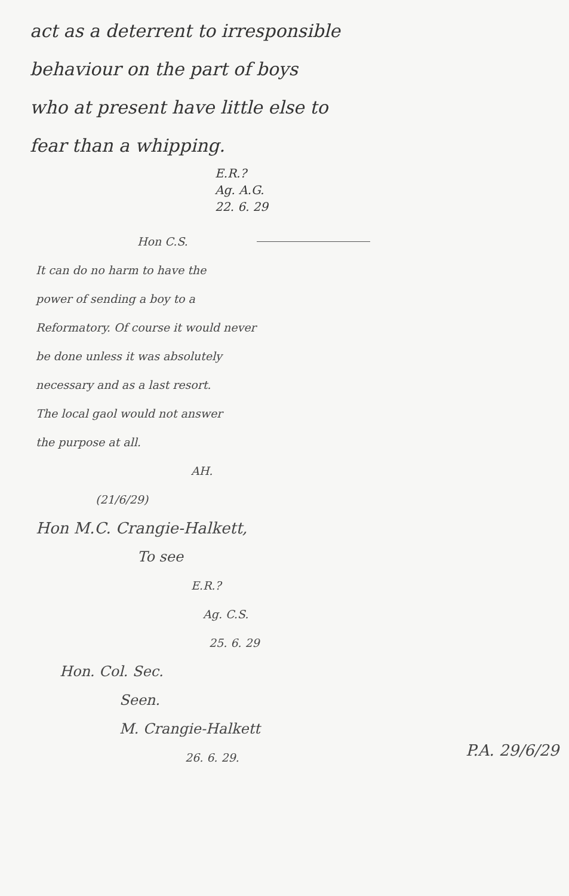act as a deterrent to irresponsible
behaviour on the part of boys
who at present have little else to
fear than a whipping.
E.R.?
Ag. A.G.
22. 6. 29
Hon C.S.
It can do no harm to have the
power of sending a boy to a
Reformatory. Of course it would never
be done unless it was absolutely
necessary and as a last resort.
The local gaol would not answer
the purpose at all.
AH.
(21/6/29)
Hon M.C. Crangie-Halkett,
To see
E.R.?
Ag. C.S.
25. 6. 29
Hon. Col. Sec.
Seen.
M. Crangie-Halkett
26. 6. 29.
P.A. 29/6/29